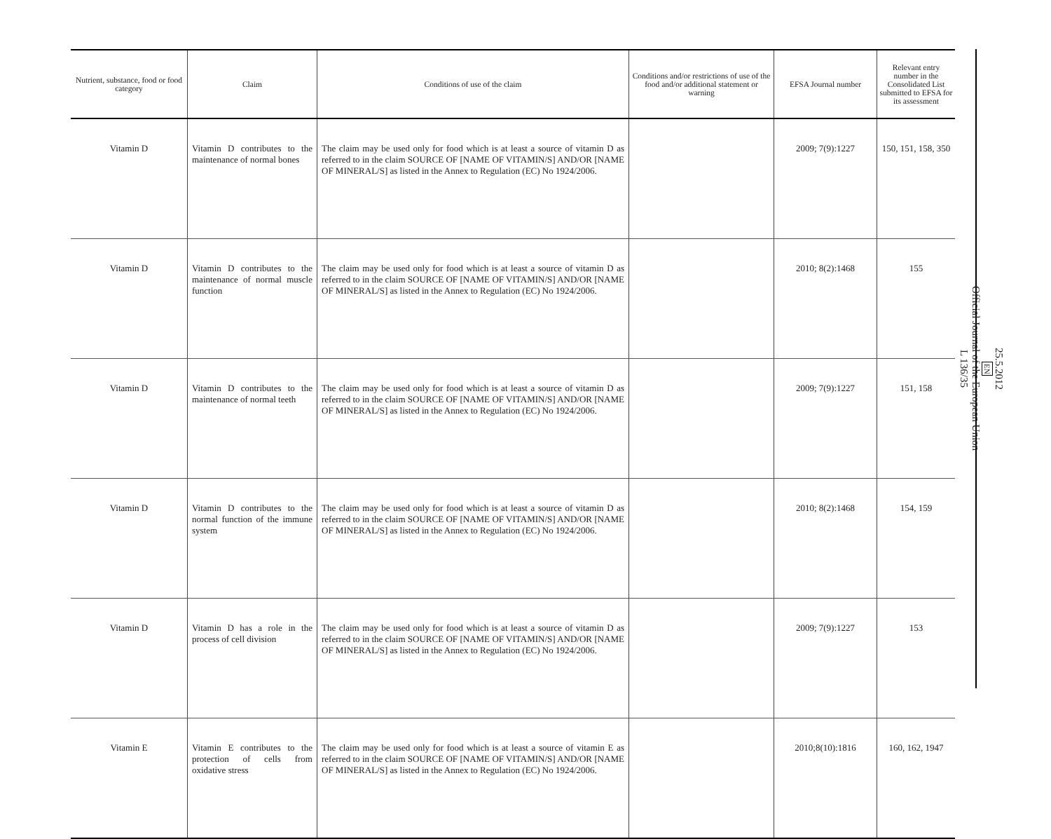| Nutrient, substance, food or food category | Claim | Conditions of use of the claim | Conditions and/or restrictions of use of the food and/or additional statement or warning | EFSA Journal number | Relevant entry number in the Consolidated List submitted to EFSA for its assessment |
| --- | --- | --- | --- | --- | --- |
| Vitamin D | Vitamin D contributes to the maintenance of normal bones | The claim may be used only for food which is at least a source of vitamin D as referred to in the claim SOURCE OF [NAME OF VITAMIN/S] AND/OR [NAME OF MINERAL/S] as listed in the Annex to Regulation (EC) No 1924/2006. | | 2009; 7(9):1227 | 150, 151, 158, 350 |
| Vitamin D | Vitamin D contributes to the maintenance of normal muscle function | The claim may be used only for food which is at least a source of vitamin D as referred to in the claim SOURCE OF [NAME OF VITAMIN/S] AND/OR [NAME OF MINERAL/S] as listed in the Annex to Regulation (EC) No 1924/2006. | | 2010; 8(2):1468 | 155 |
| Vitamin D | Vitamin D contributes to the maintenance of normal teeth | The claim may be used only for food which is at least a source of vitamin D as referred to in the claim SOURCE OF [NAME OF VITAMIN/S] AND/OR [NAME OF MINERAL/S] as listed in the Annex to Regulation (EC) No 1924/2006. | | 2009; 7(9):1227 | 151, 158 |
| Vitamin D | Vitamin D contributes to the normal function of the immune system | The claim may be used only for food which is at least a source of vitamin D as referred to in the claim SOURCE OF [NAME OF VITAMIN/S] AND/OR [NAME OF MINERAL/S] as listed in the Annex to Regulation (EC) No 1924/2006. | | 2010; 8(2):1468 | 154, 159 |
| Vitamin D | Vitamin D has a role in the process of cell division | The claim may be used only for food which is at least a source of vitamin D as referred to in the claim SOURCE OF [NAME OF VITAMIN/S] AND/OR [NAME OF MINERAL/S] as listed in the Annex to Regulation (EC) No 1924/2006. | | 2009; 7(9):1227 | 153 |
| Vitamin E | Vitamin E contributes to the protection of cells from oxidative stress | The claim may be used only for food which is at least a source of vitamin E as referred to in the claim SOURCE OF [NAME OF VITAMIN/S] AND/OR [NAME OF MINERAL/S] as listed in the Annex to Regulation (EC) No 1924/2006. | | 2010;8(10):1816 | 160, 162, 1947 |
25.5.2012
EN
Official Journal of the European Union
L 136/35